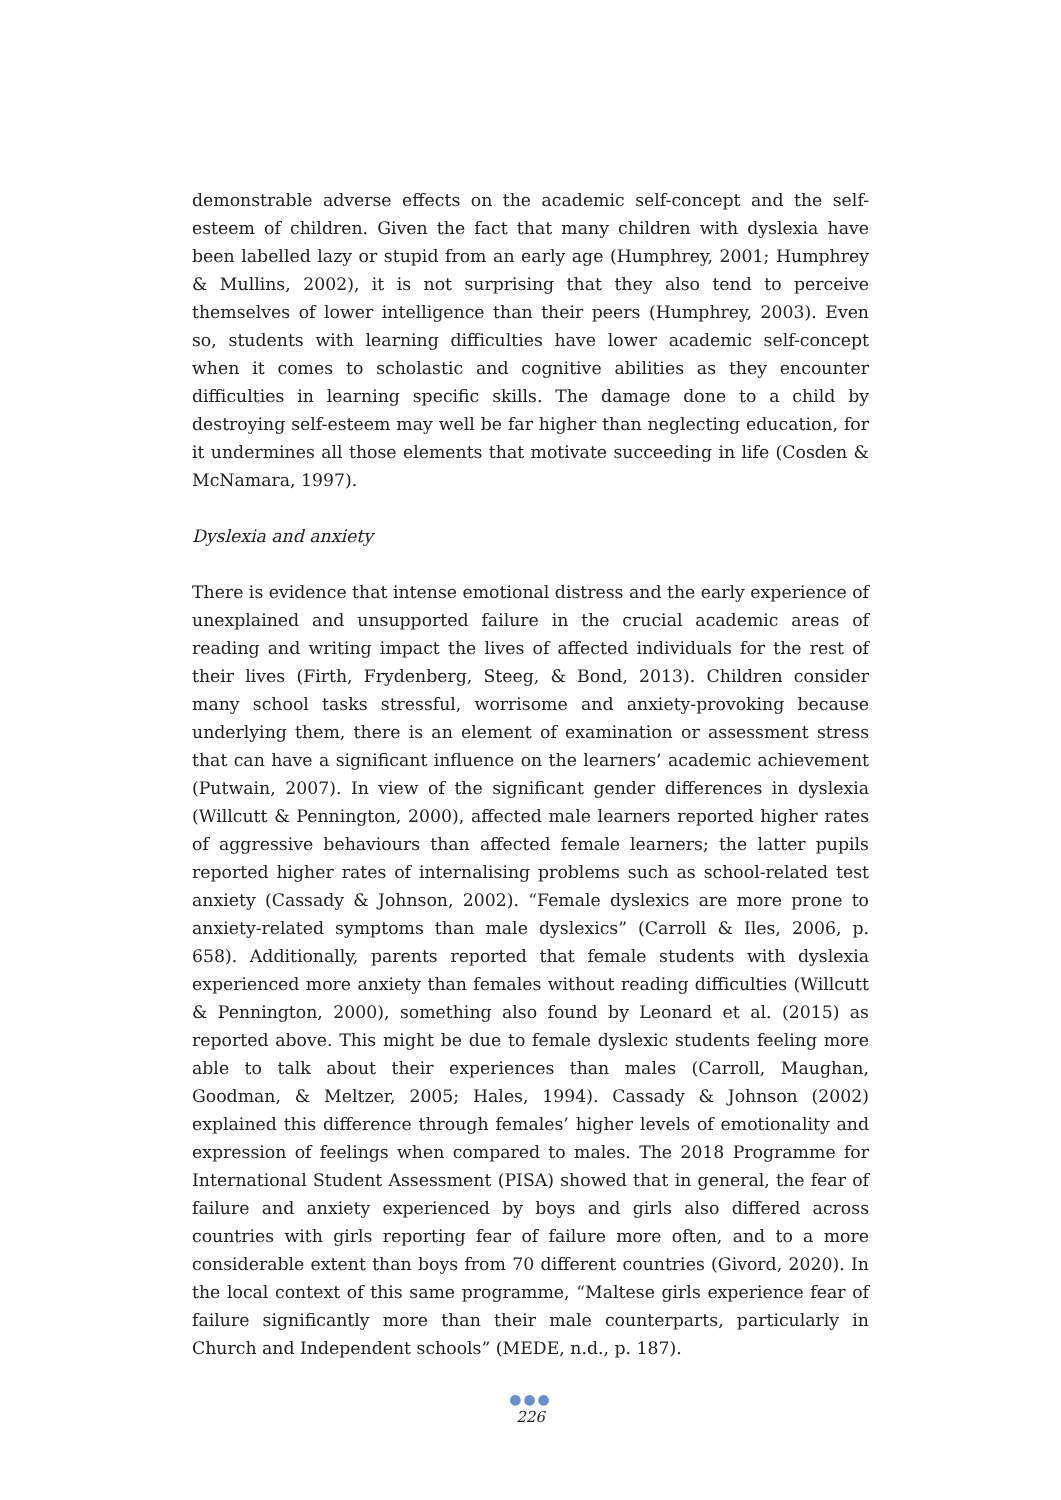demonstrable adverse effects on the academic self-concept and the self-esteem of children. Given the fact that many children with dyslexia have been labelled lazy or stupid from an early age (Humphrey, 2001; Humphrey & Mullins, 2002), it is not surprising that they also tend to perceive themselves of lower intelligence than their peers (Humphrey, 2003). Even so, students with learning difficulties have lower academic self-concept when it comes to scholastic and cognitive abilities as they encounter difficulties in learning specific skills. The damage done to a child by destroying self-esteem may well be far higher than neglecting education, for it undermines all those elements that motivate succeeding in life (Cosden & McNamara, 1997).
Dyslexia and anxiety
There is evidence that intense emotional distress and the early experience of unexplained and unsupported failure in the crucial academic areas of reading and writing impact the lives of affected individuals for the rest of their lives (Firth, Frydenberg, Steeg, & Bond, 2013). Children consider many school tasks stressful, worrisome and anxiety-provoking because underlying them, there is an element of examination or assessment stress that can have a significant influence on the learners’ academic achievement (Putwain, 2007). In view of the significant gender differences in dyslexia (Willcutt & Pennington, 2000), affected male learners reported higher rates of aggressive behaviours than affected female learners; the latter pupils reported higher rates of internalising problems such as school-related test anxiety (Cassady & Johnson, 2002). “Female dyslexics are more prone to anxiety-related symptoms than male dyslexics” (Carroll & Iles, 2006, p. 658). Additionally, parents reported that female students with dyslexia experienced more anxiety than females without reading difficulties (Willcutt & Pennington, 2000), something also found by Leonard et al. (2015) as reported above. This might be due to female dyslexic students feeling more able to talk about their experiences than males (Carroll, Maughan, Goodman, & Meltzer, 2005; Hales, 1994). Cassady & Johnson (2002) explained this difference through females’ higher levels of emotionality and expression of feelings when compared to males. The 2018 Programme for International Student Assessment (PISA) showed that in general, the fear of failure and anxiety experienced by boys and girls also differed across countries with girls reporting fear of failure more often, and to a more considerable extent than boys from 70 different countries (Givord, 2020). In the local context of this same programme, “Maltese girls experience fear of failure significantly more than their male counterparts, particularly in Church and Independent schools” (MEDE, n.d., p. 187).
●●●
226